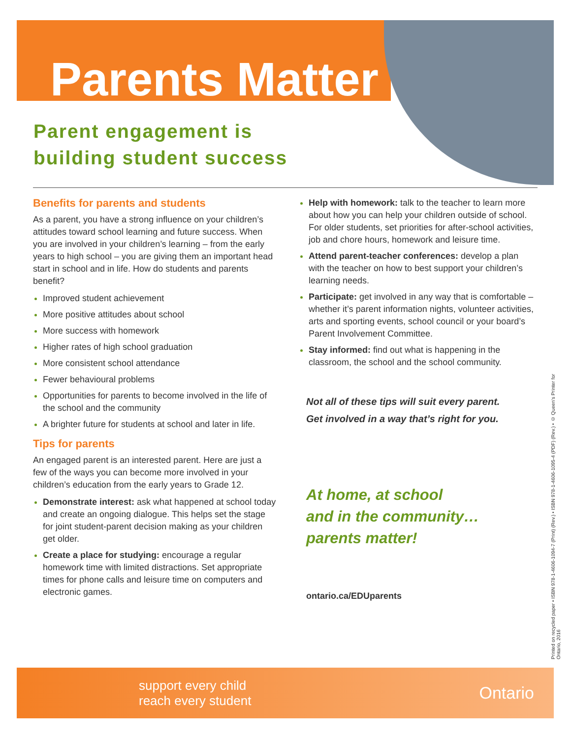Parents Matter
Parent engagement is building student success
Benefits for parents and students
As a parent, you have a strong influence on your children’s attitudes toward school learning and future success. When you are involved in your children’s learning – from the early years to high school – you are giving them an important head start in school and in life. How do students and parents benefit?
Improved student achievement
More positive attitudes about school
More success with homework
Higher rates of high school graduation
More consistent school attendance
Fewer behavioural problems
Opportunities for parents to become involved in the life of the school and the community
A brighter future for students at school and later in life.
Tips for parents
An engaged parent is an interested parent. Here are just a few of the ways you can become more involved in your children’s education from the early years to Grade 12.
Demonstrate interest: ask what happened at school today and create an ongoing dialogue. This helps set the stage for joint student-parent decision making as your children get older.
Create a place for studying: encourage a regular homework time with limited distractions. Set appropriate times for phone calls and leisure time on computers and electronic games.
Help with homework: talk to the teacher to learn more about how you can help your children outside of school. For older students, set priorities for after-school activities, job and chore hours, homework and leisure time.
Attend parent-teacher conferences: develop a plan with the teacher on how to best support your children’s learning needs.
Participate: get involved in any way that is comfortable – whether it’s parent information nights, volunteer activities, arts and sporting events, school council or your board’s Parent Involvement Committee.
Stay informed: find out what is happening in the classroom, the school and the school community.
Not all of these tips will suit every parent.
Get involved in a way that’s right for you.
At home, at school
and in the community…
parents matter!
ontario.ca/EDUparents
Printed on recycled paper • ISBN 978-1-4606-1094-7 (Print) (Rev.) • ISBN 978-1-4606-1095-4 (PDF) (Rev.) • © Queen’s Printer for Ontario, 2016
support every child
reach every student
Ontario